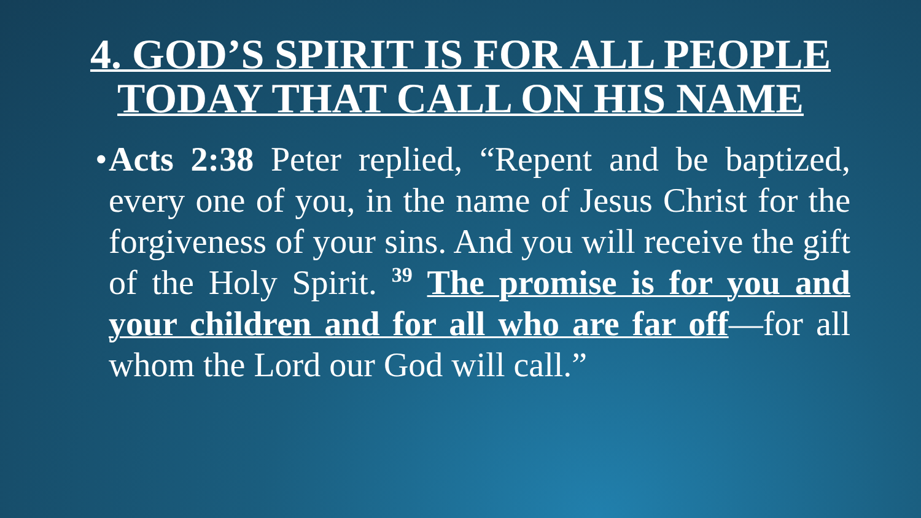4. GOD’S SPIRIT IS FOR ALL PEOPLE
TODAY THAT CALL ON HIS NAME
•
Acts 2:38 Peter replied, “Repent and be baptized, every one of you, in the name of Jesus Christ for the forgiveness of your sins. And you will receive the gift of the Holy Spirit. <sup>39</sup> The promise is for you and your children and for all who are far off—for all whom the Lord our God will call.”